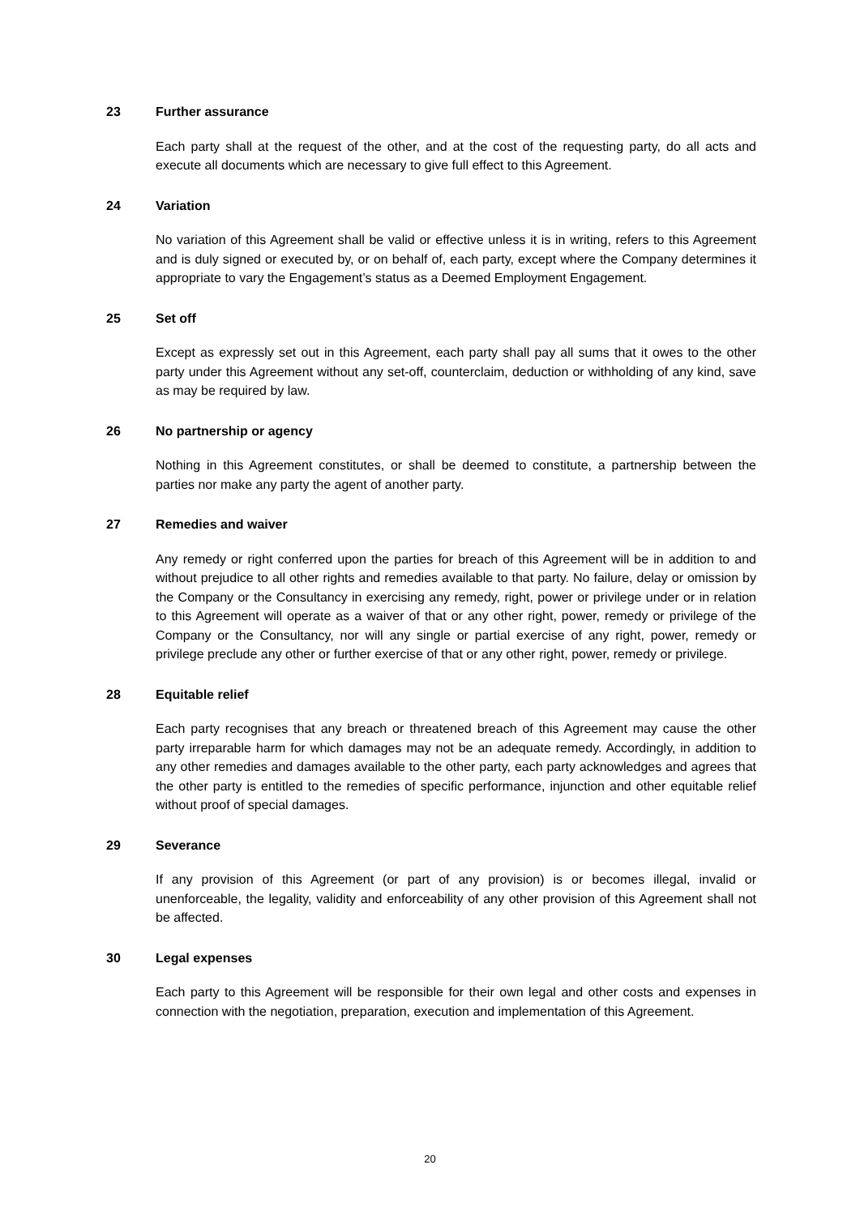23 Further assurance
Each party shall at the request of the other, and at the cost of the requesting party, do all acts and execute all documents which are necessary to give full effect to this Agreement.
24 Variation
No variation of this Agreement shall be valid or effective unless it is in writing, refers to this Agreement and is duly signed or executed by, or on behalf of, each party, except where the Company determines it appropriate to vary the Engagement’s status as a Deemed Employment Engagement.
25 Set off
Except as expressly set out in this Agreement, each party shall pay all sums that it owes to the other party under this Agreement without any set-off, counterclaim, deduction or withholding of any kind, save as may be required by law.
26 No partnership or agency
Nothing in this Agreement constitutes, or shall be deemed to constitute, a partnership between the parties nor make any party the agent of another party.
27 Remedies and waiver
Any remedy or right conferred upon the parties for breach of this Agreement will be in addition to and without prejudice to all other rights and remedies available to that party. No failure, delay or omission by the Company or the Consultancy in exercising any remedy, right, power or privilege under or in relation to this Agreement will operate as a waiver of that or any other right, power, remedy or privilege of the Company or the Consultancy, nor will any single or partial exercise of any right, power, remedy or privilege preclude any other or further exercise of that or any other right, power, remedy or privilege.
28 Equitable relief
Each party recognises that any breach or threatened breach of this Agreement may cause the other party irreparable harm for which damages may not be an adequate remedy. Accordingly, in addition to any other remedies and damages available to the other party, each party acknowledges and agrees that the other party is entitled to the remedies of specific performance, injunction and other equitable relief without proof of special damages.
29 Severance
If any provision of this Agreement (or part of any provision) is or becomes illegal, invalid or unenforceable, the legality, validity and enforceability of any other provision of this Agreement shall not be affected.
30 Legal expenses
Each party to this Agreement will be responsible for their own legal and other costs and expenses in connection with the negotiation, preparation, execution and implementation of this Agreement.
20